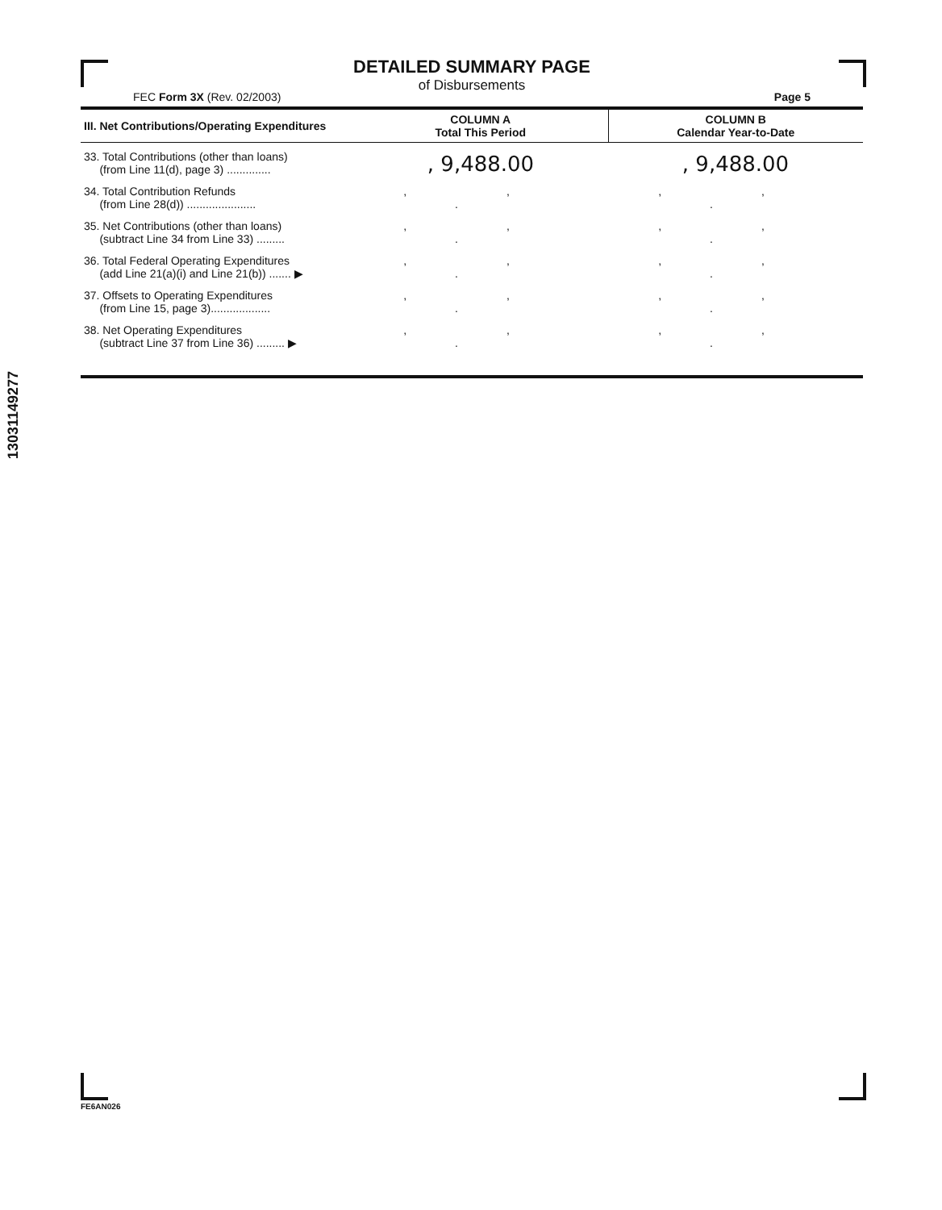DETAILED SUMMARY PAGE
of Disbursements
FEC Form 3X (Rev. 02/2003) Page 5
| III. Net Contributions/Operating Expenditures | COLUMN A Total This Period | COLUMN B Calendar Year-to-Date |
| --- | --- | --- |
| 33. Total Contributions (other than loans) (from Line 11(d), page 3) .............. | , 9,488.00 | , 9,488.00 |
| 34. Total Contribution Refunds (from Line 28(d)) ...................... | , , . | , , . |
| 35. Net Contributions (other than loans) (subtract Line 34 from Line 33) ......... | , , . | , , . |
| 36. Total Federal Operating Expenditures (add Line 21(a)(i) and Line 21(b)) ....... ▶ | , , . | , , . |
| 37. Offsets to Operating Expenditures (from Line 15, page 3)................... | , , . | , , . |
| 38. Net Operating Expenditures (subtract Line 37 from Line 36) ......... ▶ | , , . | , , . |
13031149277
FE6AN026